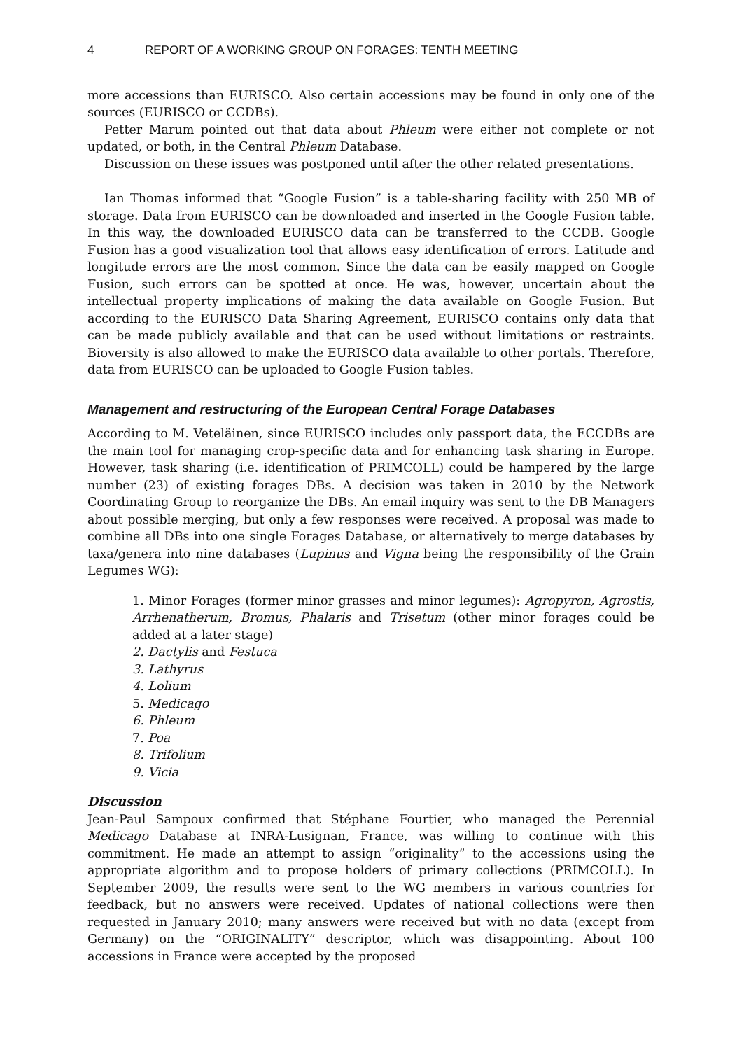4 REPORT OF A WORKING GROUP ON FORAGES: TENTH MEETING
more accessions than EURISCO. Also certain accessions may be found in only one of the sources (EURISCO or CCDBs).
Petter Marum pointed out that data about Phleum were either not complete or not updated, or both, in the Central Phleum Database.
Discussion on these issues was postponed until after the other related presentations.
Ian Thomas informed that “Google Fusion” is a table-sharing facility with 250 MB of storage. Data from EURISCO can be downloaded and inserted in the Google Fusion table. In this way, the downloaded EURISCO data can be transferred to the CCDB. Google Fusion has a good visualization tool that allows easy identification of errors. Latitude and longitude errors are the most common. Since the data can be easily mapped on Google Fusion, such errors can be spotted at once. He was, however, uncertain about the intellectual property implications of making the data available on Google Fusion. But according to the EURISCO Data Sharing Agreement, EURISCO contains only data that can be made publicly available and that can be used without limitations or restraints. Bioversity is also allowed to make the EURISCO data available to other portals. Therefore, data from EURISCO can be uploaded to Google Fusion tables.
Management and restructuring of the European Central Forage Databases
According to M. Veteläinen, since EURISCO includes only passport data, the ECCDBs are the main tool for managing crop-specific data and for enhancing task sharing in Europe. However, task sharing (i.e. identification of PRIMCOLL) could be hampered by the large number (23) of existing forages DBs. A decision was taken in 2010 by the Network Coordinating Group to reorganize the DBs. An email inquiry was sent to the DB Managers about possible merging, but only a few responses were received. A proposal was made to combine all DBs into one single Forages Database, or alternatively to merge databases by taxa/genera into nine databases (Lupinus and Vigna being the responsibility of the Grain Legumes WG):
1. Minor Forages (former minor grasses and minor legumes): Agropyron, Agrostis, Arrhenatherum, Bromus, Phalaris and Trisetum (other minor forages could be added at a later stage)
2. Dactylis and Festuca
3. Lathyrus
4. Lolium
5. Medicago
6. Phleum
7. Poa
8. Trifolium
9. Vicia
Discussion
Jean-Paul Sampoux confirmed that Stéphane Fourtier, who managed the Perennial Medicago Database at INRA-Lusignan, France, was willing to continue with this commitment. He made an attempt to assign “originality” to the accessions using the appropriate algorithm and to propose holders of primary collections (PRIMCOLL). In September 2009, the results were sent to the WG members in various countries for feedback, but no answers were received. Updates of national collections were then requested in January 2010; many answers were received but with no data (except from Germany) on the “ORIGINALITY” descriptor, which was disappointing. About 100 accessions in France were accepted by the proposed